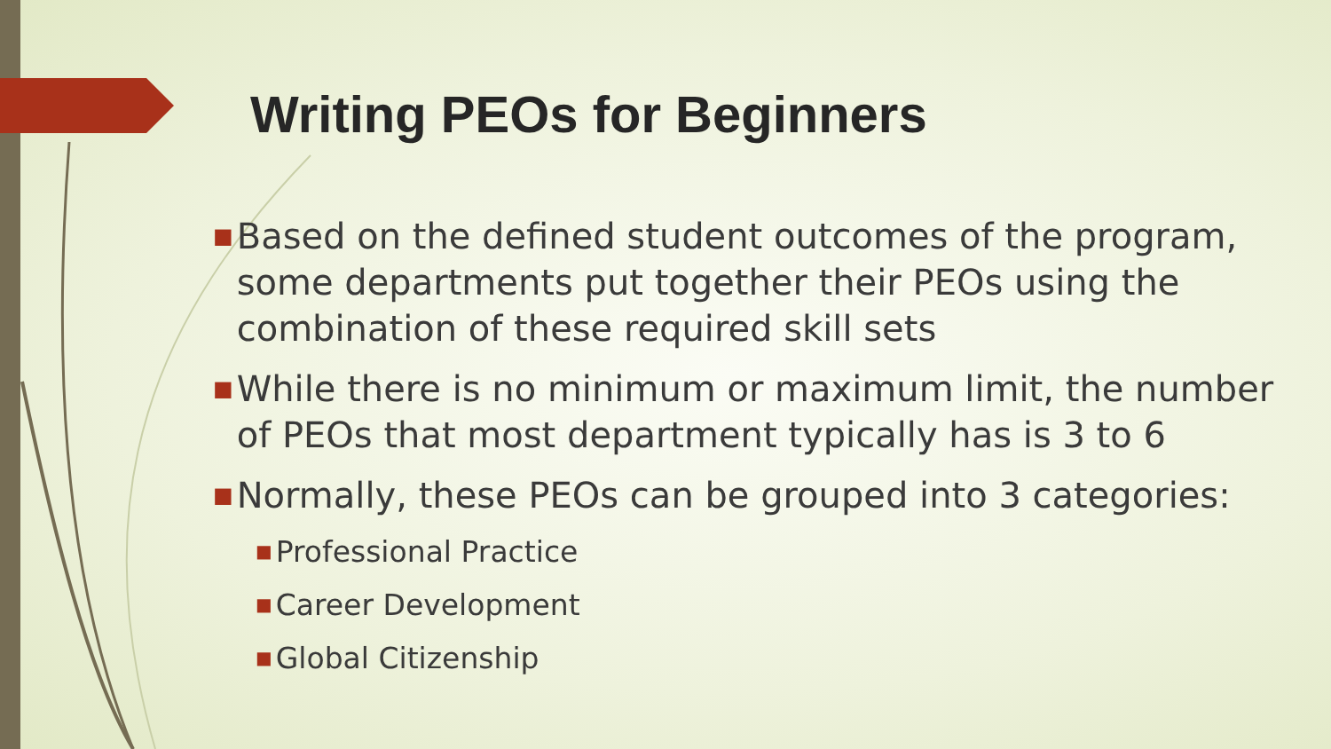Writing PEOs for Beginners
■ Based on the defined student outcomes of the program, some departments put together their PEOs using the combination of these required skill sets
■ While there is no minimum or maximum limit, the number of PEOs that most department typically has is 3 to 6
■ Normally, these PEOs can be grouped into 3 categories:
■ Professional Practice
■ Career Development
■ Global Citizenship